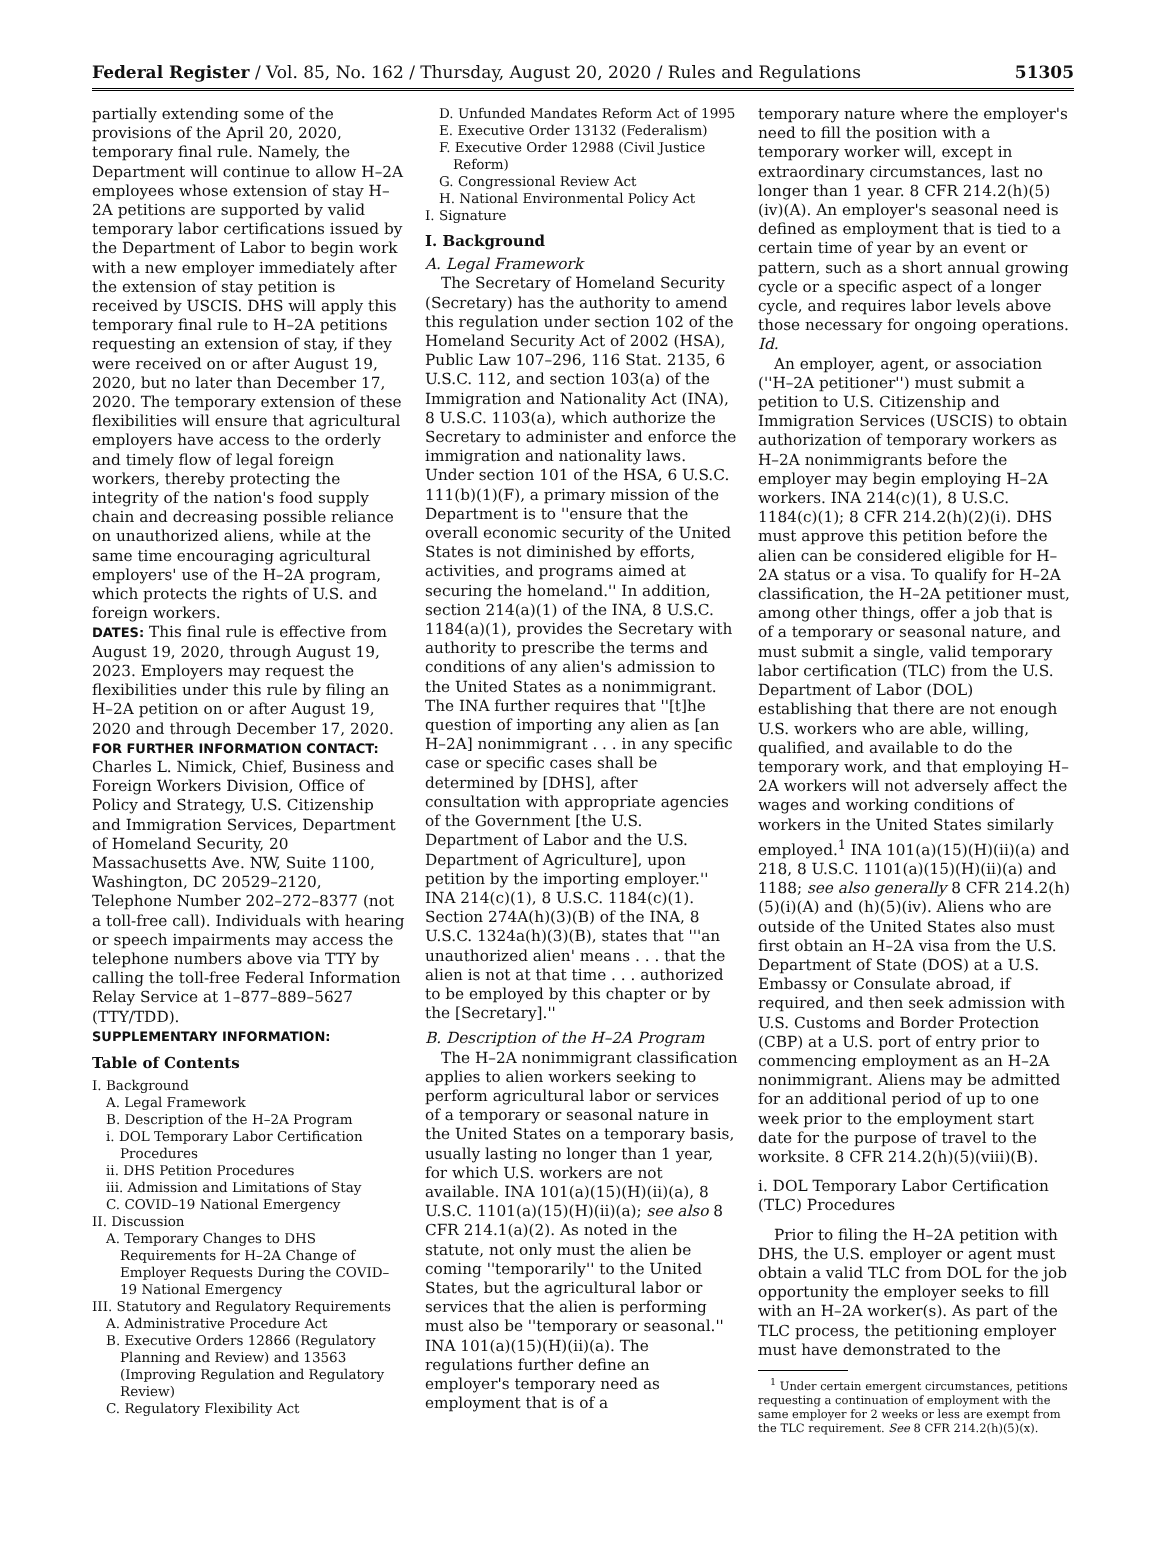Federal Register / Vol. 85, No. 162 / Thursday, August 20, 2020 / Rules and Regulations 51305
partially extending some of the provisions of the April 20, 2020, temporary final rule. Namely, the Department will continue to allow H–2A employees whose extension of stay H–2A petitions are supported by valid temporary labor certifications issued by the Department of Labor to begin work with a new employer immediately after the extension of stay petition is received by USCIS. DHS will apply this temporary final rule to H–2A petitions requesting an extension of stay, if they were received on or after August 19, 2020, but no later than December 17, 2020. The temporary extension of these flexibilities will ensure that agricultural employers have access to the orderly and timely flow of legal foreign workers, thereby protecting the integrity of the nation's food supply chain and decreasing possible reliance on unauthorized aliens, while at the same time encouraging agricultural employers' use of the H–2A program, which protects the rights of U.S. and foreign workers.
DATES: This final rule is effective from August 19, 2020, through August 19, 2023. Employers may request the flexibilities under this rule by filing an H–2A petition on or after August 19, 2020 and through December 17, 2020.
FOR FURTHER INFORMATION CONTACT: Charles L. Nimick, Chief, Business and Foreign Workers Division, Office of Policy and Strategy, U.S. Citizenship and Immigration Services, Department of Homeland Security, 20 Massachusetts Ave. NW, Suite 1100, Washington, DC 20529–2120, Telephone Number 202–272–8377 (not a toll-free call). Individuals with hearing or speech impairments may access the telephone numbers above via TTY by calling the toll-free Federal Information Relay Service at 1–877–889–5627 (TTY/TDD).
SUPPLEMENTARY INFORMATION:
Table of Contents
I. Background
A. Legal Framework
B. Description of the H–2A Program
i. DOL Temporary Labor Certification Procedures
ii. DHS Petition Procedures
iii. Admission and Limitations of Stay
C. COVID–19 National Emergency
II. Discussion
A. Temporary Changes to DHS Requirements for H–2A Change of Employer Requests During the COVID–19 National Emergency
III. Statutory and Regulatory Requirements
A. Administrative Procedure Act
B. Executive Orders 12866 (Regulatory Planning and Review) and 13563 (Improving Regulation and Regulatory Review)
C. Regulatory Flexibility Act
D. Unfunded Mandates Reform Act of 1995
E. Executive Order 13132 (Federalism)
F. Executive Order 12988 (Civil Justice Reform)
G. Congressional Review Act
H. National Environmental Policy Act
I. Signature
I. Background
A. Legal Framework
The Secretary of Homeland Security (Secretary) has the authority to amend this regulation under section 102 of the Homeland Security Act of 2002 (HSA), Public Law 107–296, 116 Stat. 2135, 6 U.S.C. 112, and section 103(a) of the Immigration and Nationality Act (INA), 8 U.S.C. 1103(a), which authorize the Secretary to administer and enforce the immigration and nationality laws. Under section 101 of the HSA, 6 U.S.C. 111(b)(1)(F), a primary mission of the Department is to ''ensure that the overall economic security of the United States is not diminished by efforts, activities, and programs aimed at securing the homeland.'' In addition, section 214(a)(1) of the INA, 8 U.S.C. 1184(a)(1), provides the Secretary with authority to prescribe the terms and conditions of any alien's admission to the United States as a nonimmigrant. The INA further requires that ''[t]he question of importing any alien as [an H–2A] nonimmigrant . . . in any specific case or specific cases shall be determined by [DHS], after consultation with appropriate agencies of the Government [the U.S. Department of Labor and the U.S. Department of Agriculture], upon petition by the importing employer.'' INA 214(c)(1), 8 U.S.C. 1184(c)(1). Section 274A(h)(3)(B) of the INA, 8 U.S.C. 1324a(h)(3)(B), states that '''an unauthorized alien' means . . . that the alien is not at that time . . . authorized to be employed by this chapter or by the [Secretary].''
B. Description of the H–2A Program
The H–2A nonimmigrant classification applies to alien workers seeking to perform agricultural labor or services of a temporary or seasonal nature in the United States on a temporary basis, usually lasting no longer than 1 year, for which U.S. workers are not available. INA 101(a)(15)(H)(ii)(a), 8 U.S.C. 1101(a)(15)(H)(ii)(a); see also 8 CFR 214.1(a)(2). As noted in the statute, not only must the alien be coming ''temporarily'' to the United States, but the agricultural labor or services that the alien is performing must also be ''temporary or seasonal.'' INA 101(a)(15)(H)(ii)(a). The regulations further define an employer's temporary need as employment that is of a
temporary nature where the employer's need to fill the position with a temporary worker will, except in extraordinary circumstances, last no longer than 1 year. 8 CFR 214.2(h)(5)(iv)(A). An employer's seasonal need is defined as employment that is tied to a certain time of year by an event or pattern, such as a short annual growing cycle or a specific aspect of a longer cycle, and requires labor levels above those necessary for ongoing operations. Id.
An employer, agent, or association (''H–2A petitioner'') must submit a petition to U.S. Citizenship and Immigration Services (USCIS) to obtain authorization of temporary workers as H–2A nonimmigrants before the employer may begin employing H–2A workers. INA 214(c)(1), 8 U.S.C. 1184(c)(1); 8 CFR 214.2(h)(2)(i). DHS must approve this petition before the alien can be considered eligible for H–2A status or a visa. To qualify for H–2A classification, the H–2A petitioner must, among other things, offer a job that is of a temporary or seasonal nature, and must submit a single, valid temporary labor certification (TLC) from the U.S. Department of Labor (DOL) establishing that there are not enough U.S. workers who are able, willing, qualified, and available to do the temporary work, and that employing H–2A workers will not adversely affect the wages and working conditions of workers in the United States similarly employed.<sup>1</sup> INA 101(a)(15)(H)(ii)(a) and 218, 8 U.S.C. 1101(a)(15)(H)(ii)(a) and 1188; see also generally 8 CFR 214.2(h)(5)(i)(A) and (h)(5)(iv). Aliens who are outside of the United States also must first obtain an H–2A visa from the U.S. Department of State (DOS) at a U.S. Embassy or Consulate abroad, if required, and then seek admission with U.S. Customs and Border Protection (CBP) at a U.S. port of entry prior to commencing employment as an H–2A nonimmigrant. Aliens may be admitted for an additional period of up to one week prior to the employment start date for the purpose of travel to the worksite. 8 CFR 214.2(h)(5)(viii)(B).
i. DOL Temporary Labor Certification (TLC) Procedures
Prior to filing the H–2A petition with DHS, the U.S. employer or agent must obtain a valid TLC from DOL for the job opportunity the employer seeks to fill with an H–2A worker(s). As part of the TLC process, the petitioning employer must have demonstrated to the
<sup>1</sup> Under certain emergent circumstances, petitions requesting a continuation of employment with the same employer for 2 weeks or less are exempt from the TLC requirement. See 8 CFR 214.2(h)(5)(x).